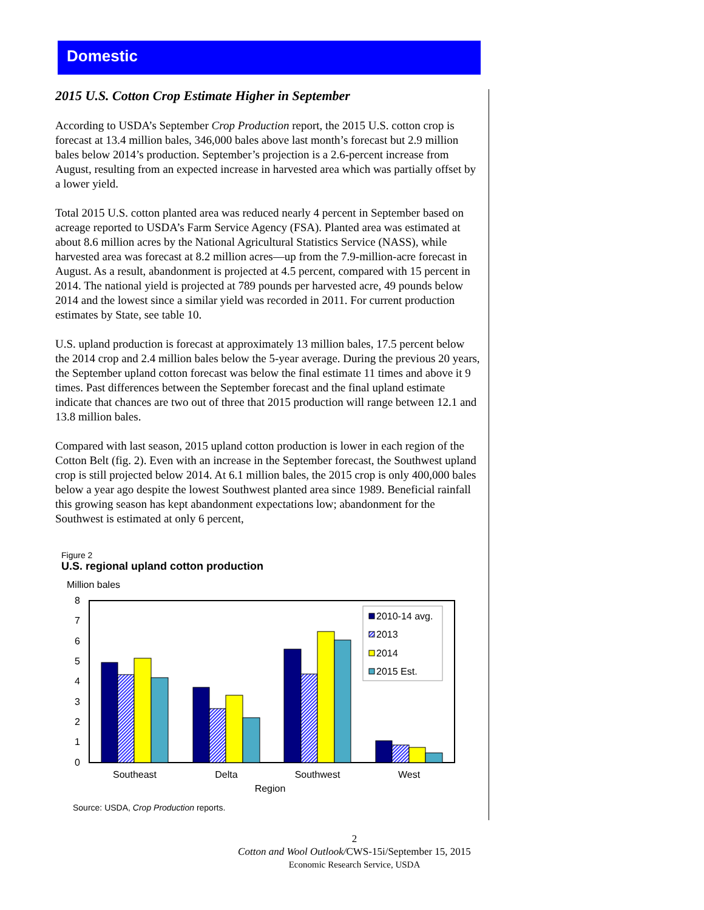Domestic
2015 U.S. Cotton Crop Estimate Higher in September
According to USDA’s September Crop Production report, the 2015 U.S. cotton crop is forecast at 13.4 million bales, 346,000 bales above last month’s forecast but 2.9 million bales below 2014’s production. September’s projection is a 2.6-percent increase from August, resulting from an expected increase in harvested area which was partially offset by a lower yield.
Total 2015 U.S. cotton planted area was reduced nearly 4 percent in September based on acreage reported to USDA’s Farm Service Agency (FSA). Planted area was estimated at about 8.6 million acres by the National Agricultural Statistics Service (NASS), while harvested area was forecast at 8.2 million acres—up from the 7.9-million-acre forecast in August. As a result, abandonment is projected at 4.5 percent, compared with 15 percent in 2014. The national yield is projected at 789 pounds per harvested acre, 49 pounds below 2014 and the lowest since a similar yield was recorded in 2011. For current production estimates by State, see table 10.
U.S. upland production is forecast at approximately 13 million bales, 17.5 percent below the 2014 crop and 2.4 million bales below the 5-year average. During the previous 20 years, the September upland cotton forecast was below the final estimate 11 times and above it 9 times. Past differences between the September forecast and the final upland estimate indicate that chances are two out of three that 2015 production will range between 12.1 and 13.8 million bales.
Compared with last season, 2015 upland cotton production is lower in each region of the Cotton Belt (fig. 2). Even with an increase in the September forecast, the Southwest upland crop is still projected below 2014. At 6.1 million bales, the 2015 crop is only 400,000 bales below a year ago despite the lowest Southwest planted area since 1989. Beneficial rainfall this growing season has kept abandonment expectations low; abandonment for the Southwest is estimated at only 6 percent,
Figure 2
U.S. regional upland cotton production
Million bales
8
7
6
5
4
3
2
1
0
2010-14 avg.
2013
2014
2015 Est.
Southeast
Delta
Southwest
West
Region
Source: USDA, Crop Production reports.
2
Cotton and Wool Outlook/CWS-15i/September 15, 2015
Economic Research Service, USDA